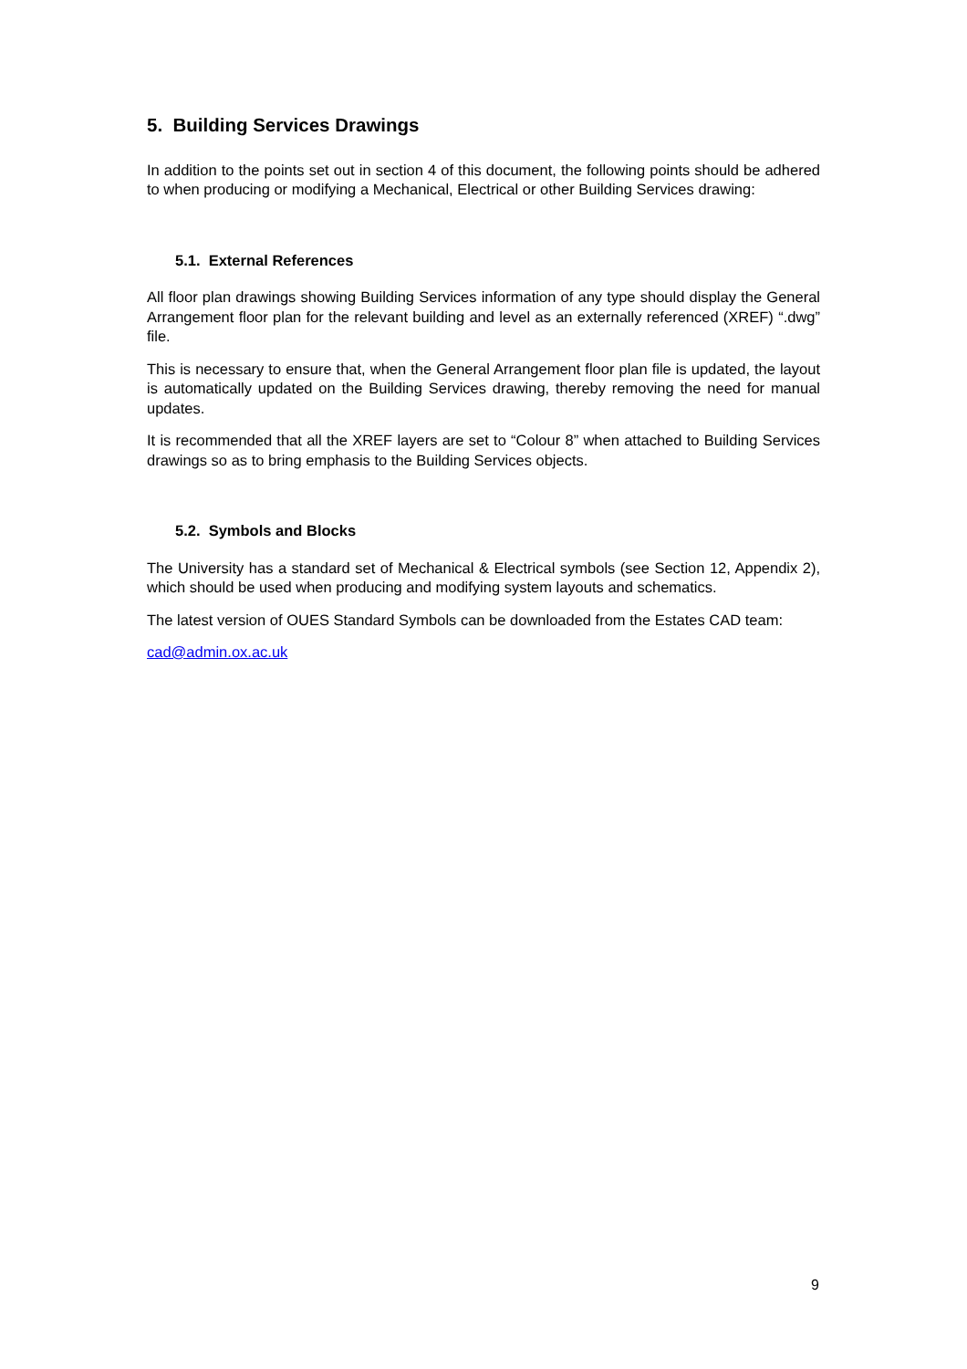5. Building Services Drawings
In addition to the points set out in section 4 of this document, the following points should be adhered to when producing or modifying a Mechanical, Electrical or other Building Services drawing:
5.1. External References
All floor plan drawings showing Building Services information of any type should display the General Arrangement floor plan for the relevant building and level as an externally referenced (XREF) “.dwg” file.
This is necessary to ensure that, when the General Arrangement floor plan file is updated, the layout is automatically updated on the Building Services drawing, thereby removing the need for manual updates.
It is recommended that all the XREF layers are set to “Colour 8” when attached to Building Services drawings so as to bring emphasis to the Building Services objects.
5.2. Symbols and Blocks
The University has a standard set of Mechanical & Electrical symbols (see Section 12, Appendix 2), which should be used when producing and modifying system layouts and schematics.
The latest version of OUES Standard Symbols can be downloaded from the Estates CAD team:
cad@admin.ox.ac.uk
9